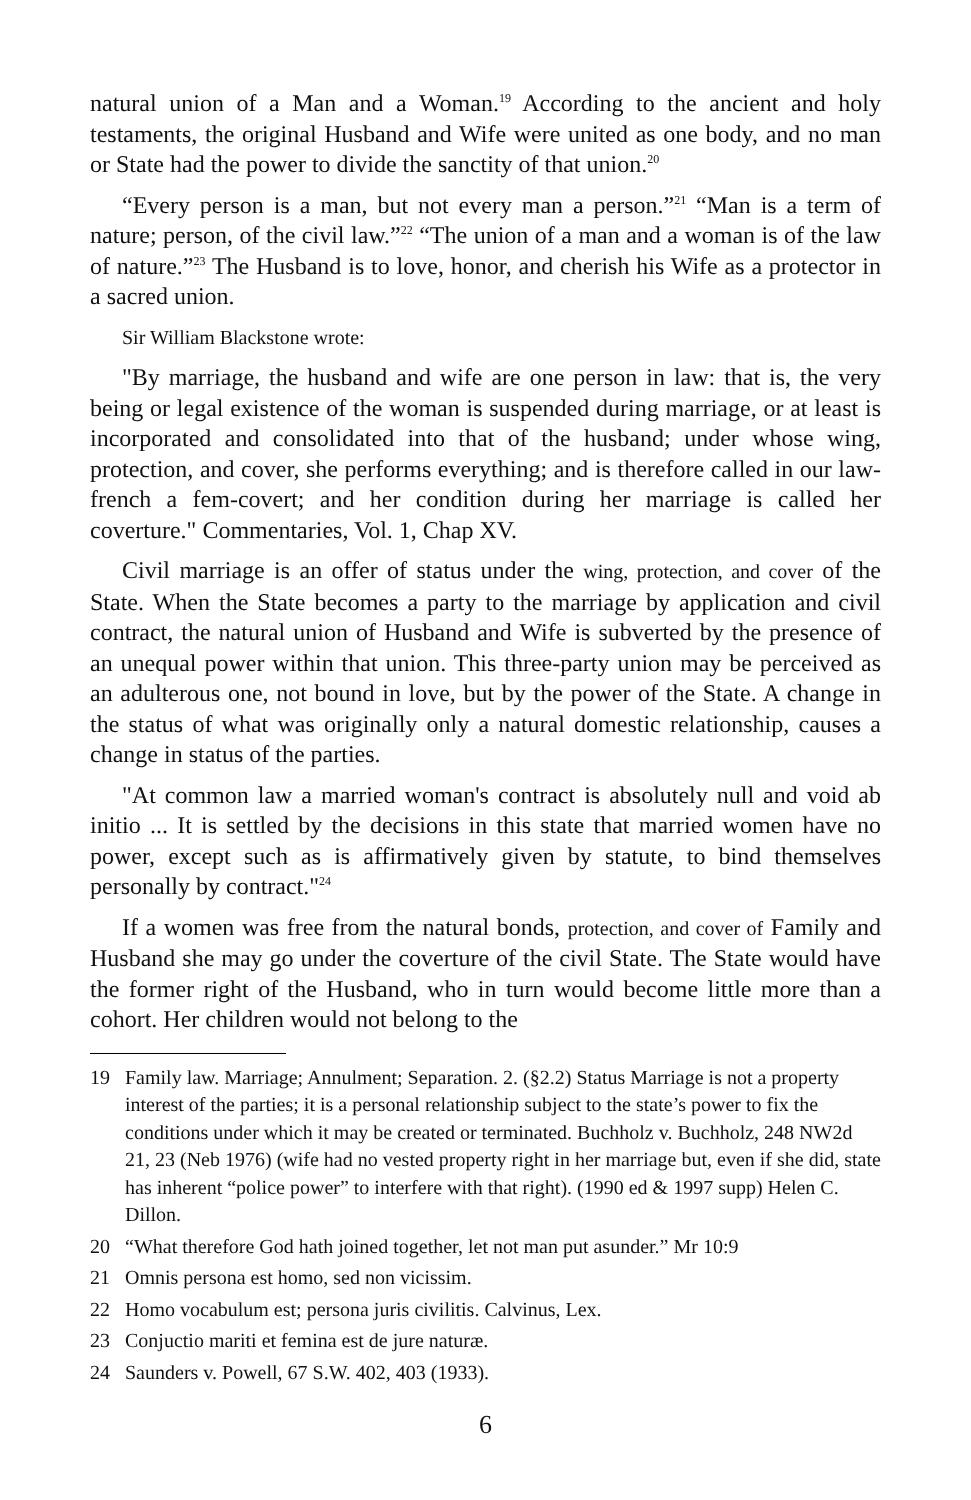natural union of a Man and a Woman.<sup>19</sup> According to the ancient and holy testaments, the original Husband and Wife were united as one body, and no man or State had the power to divide the sanctity of that union.<sup>20</sup>
“Every person is a man, but not every man a person.”<sup>21</sup> “Man is a term of nature; person, of the civil law.”<sup>22</sup> “The union of a man and a woman is of the law of nature.”<sup>23</sup> The Husband is to love, honor, and cherish his Wife as a protector in a sacred union.
Sir William Blackstone wrote:
"By marriage, the husband and wife are one person in law: that is, the very being or legal existence of the woman is suspended during marriage, or at least is incorporated and consolidated into that of the husband; under whose wing, protection, and cover, she performs everything; and is therefore called in our law-french a fem-covert; and her condition during her marriage is called her coverture." Commentaries, Vol. 1, Chap XV.
Civil marriage is an offer of status under the wing, protection, and cover of the State. When the State becomes a party to the marriage by application and civil contract, the natural union of Husband and Wife is subverted by the presence of an unequal power within that union. This three-party union may be perceived as an adulterous one, not bound in love, but by the power of the State. A change in the status of what was originally only a natural domestic relationship, causes a change in status of the parties.
"At common law a married woman's contract is absolutely null and void ab initio ... It is settled by the decisions in this state that married women have no power, except such as is affirmatively given by statute, to bind themselves personally by contract."<sup>24</sup>
If a women was free from the natural bonds, protection, and cover of Family and Husband she may go under the coverture of the civil State. The State would have the former right of the Husband, who in turn would become little more than a cohort. Her children would not belong to the
19 Family law. Marriage; Annulment; Separation. 2. (§2.2) Status Marriage is not a property interest of the parties; it is a personal relationship subject to the state’s power to fix the conditions under which it may be created or terminated. Buchholz v. Buchholz, 248 NW2d 21, 23 (Neb 1976) (wife had no vested property right in her marriage but, even if she did, state has inherent “police power” to interfere with that right). (1990 ed & 1997 supp) Helen C. Dillon.
20 “What therefore God hath joined together, let not man put asunder.” Mr 10:9
21 Omnis persona est homo, sed non vicissim.
22 Homo vocabulum est; persona juris civilitis. Calvinus, Lex.
23 Conjuctio mariti et femina est de jure naturæ.
24 Saunders v. Powell, 67 S.W. 402, 403 (1933).
6